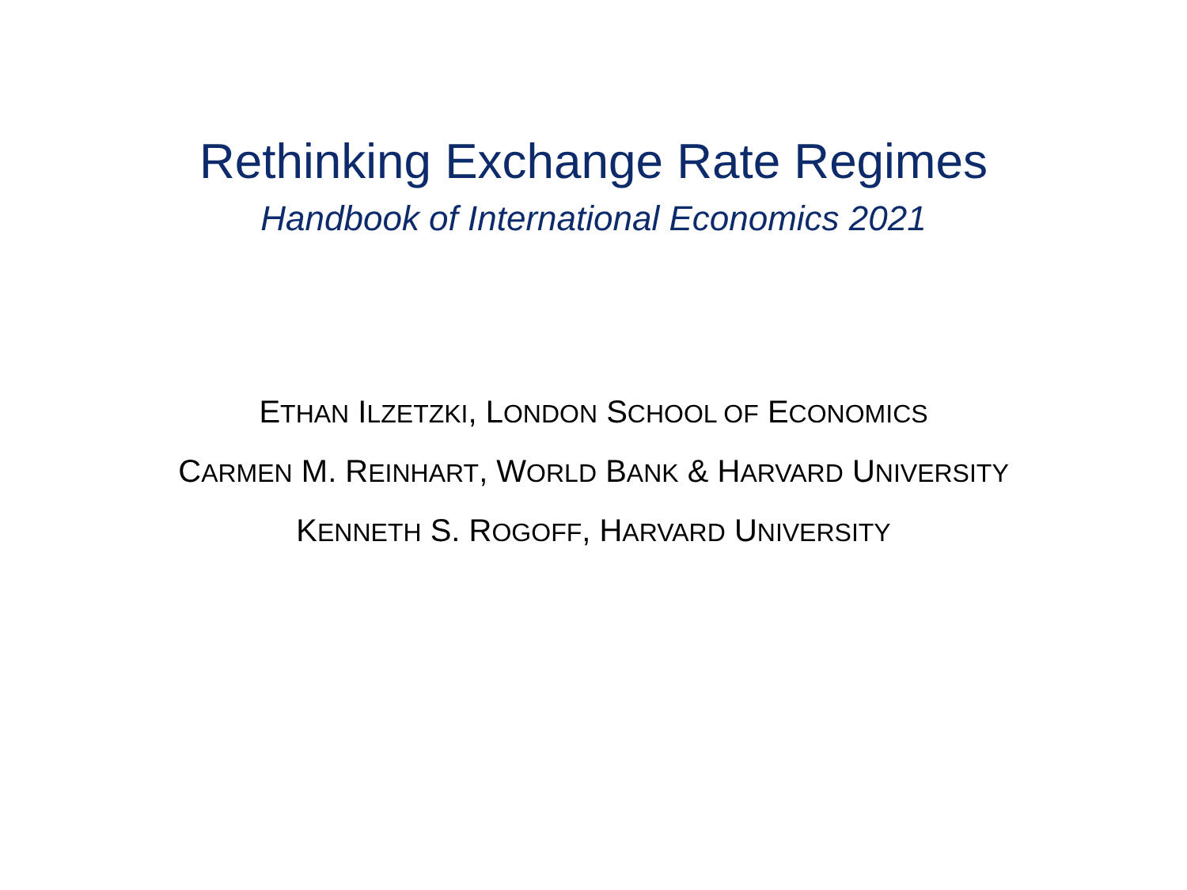Rethinking Exchange Rate Regimes
Handbook of International Economics 2021
ETHAN ILZETZKI, LONDON SCHOOL OF ECONOMICS
CARMEN M. REINHART, WORLD BANK & HARVARD UNIVERSITY
KENNETH S. ROGOFF, HARVARD UNIVERSITY